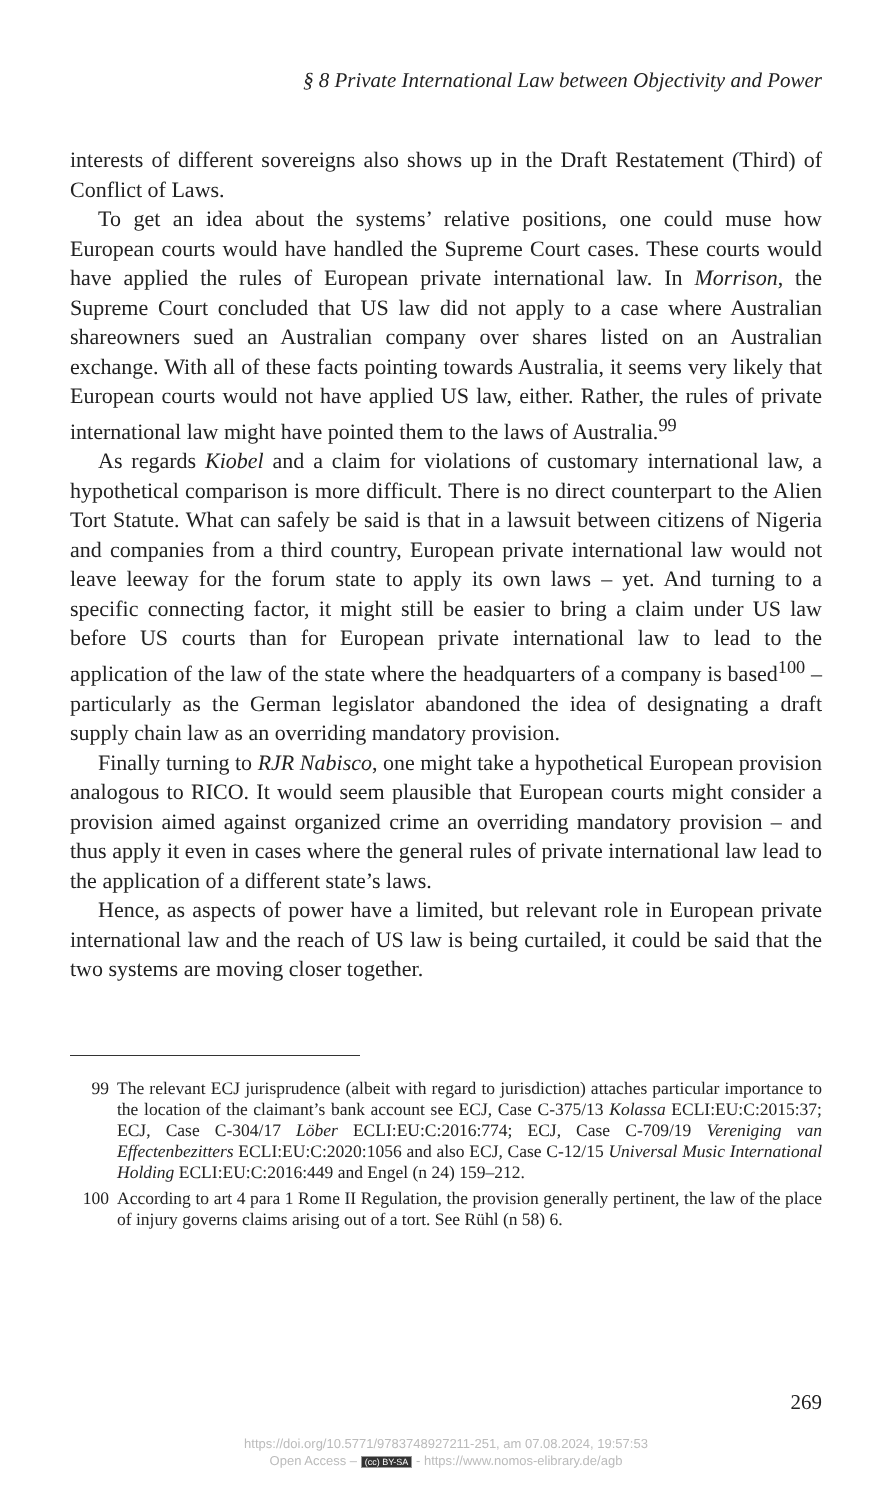§ 8 Private International Law between Objectivity and Power
interests of different sovereigns also shows up in the Draft Restatement (Third) of Conflict of Laws.
To get an idea about the systems’ relative positions, one could muse how European courts would have handled the Supreme Court cases. These courts would have applied the rules of European private international law. In Morrison, the Supreme Court concluded that US law did not apply to a case where Australian shareowners sued an Australian company over shares listed on an Australian exchange. With all of these facts pointing towards Australia, it seems very likely that European courts would not have applied US law, either. Rather, the rules of private international law might have pointed them to the laws of Australia.<sup>99</sup>
As regards Kiobel and a claim for violations of customary international law, a hypothetical comparison is more difficult. There is no direct counter­part to the Alien Tort Statute. What can safely be said is that in a lawsuit between citizens of Nigeria and companies from a third country, European private international law would not leave leeway for the forum state to apply its own laws – yet. And turning to a specific connecting factor, it might still be easier to bring a claim under US law before US courts than for European private international law to lead to the application of the law of the state where the headquarters of a company is based<sup>100</sup> – particularly as the German legislator abandoned the idea of designating a draft supply chain law as an overriding mandatory provision.
Finally turning to RJR Nabisco, one might take a hypothetical European provision analogous to RICO. It would seem plausible that European courts might consider a provision aimed against organized crime an over­riding mandatory provision – and thus apply it even in cases where the general rules of private international law lead to the application of a differ­ent state’s laws.
Hence, as aspects of power have a limited, but relevant role in European private international law and the reach of US law is being curtailed, it could be said that the two systems are moving closer together.
99 The relevant ECJ jurisprudence (albeit with regard to jurisdiction) attach­es particular importance to the location of the claimant’s bank account see ECJ, Case C-375/13 Kolassa ECLI:EU:C:2015:37; ECJ, Case C-304/17 Löber ECLI:EU:C:2016:774; ECJ, Case C-709/19 Vereniging van Effectenbezitters ECLI:EU:C:2020:1056 and also ECJ, Case C-12/15 Universal Music International Holding ECLI:EU:C:2016:449 and Engel (n 24) 159–212.
100 According to art 4 para 1 Rome II Regulation, the provision generally pertinent, the law of the place of injury governs claims arising out of a tort. See Rühl (n 58) 6.
269
https://doi.org/10.5771/9783748927211-251, am 07.08.2024, 19:57:53
Open Access – (cc) BY-SA - https://www.nomos-elibrary.de/agb